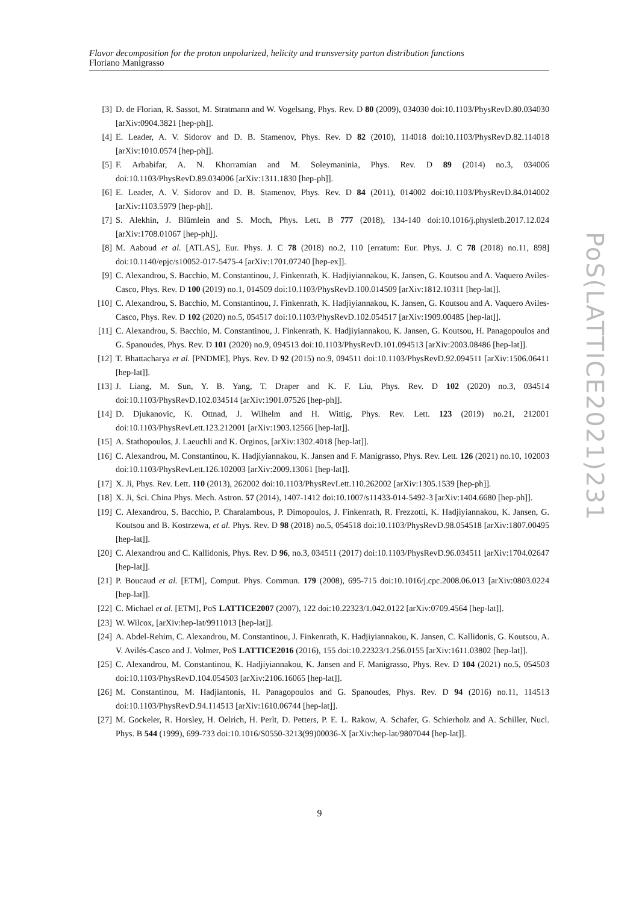Flavor decomposition for the proton unpolarized, helicity and transversity parton distribution functions
Floriano Manigrasso
[3] D. de Florian, R. Sassot, M. Stratmann and W. Vogelsang, Phys. Rev. D 80 (2009), 034030 doi:10.1103/PhysRevD.80.034030 [arXiv:0904.3821 [hep-ph]].
[4] E. Leader, A. V. Sidorov and D. B. Stamenov, Phys. Rev. D 82 (2010), 114018 doi:10.1103/PhysRevD.82.114018 [arXiv:1010.0574 [hep-ph]].
[5] F. Arbabifar, A. N. Khorramian and M. Soleymaninia, Phys. Rev. D 89 (2014) no.3, 034006 doi:10.1103/PhysRevD.89.034006 [arXiv:1311.1830 [hep-ph]].
[6] E. Leader, A. V. Sidorov and D. B. Stamenov, Phys. Rev. D 84 (2011), 014002 doi:10.1103/PhysRevD.84.014002 [arXiv:1103.5979 [hep-ph]].
[7] S. Alekhin, J. Blümlein and S. Moch, Phys. Lett. B 777 (2018), 134-140 doi:10.1016/j.physletb.2017.12.024 [arXiv:1708.01067 [hep-ph]].
[8] M. Aaboud et al. [ATLAS], Eur. Phys. J. C 78 (2018) no.2, 110 [erratum: Eur. Phys. J. C 78 (2018) no.11, 898] doi:10.1140/epjc/s10052-017-5475-4 [arXiv:1701.07240 [hep-ex]].
[9] C. Alexandrou, S. Bacchio, M. Constantinou, J. Finkenrath, K. Hadjiyiannakou, K. Jansen, G. Koutsou and A. Vaquero Aviles-Casco, Phys. Rev. D 100 (2019) no.1, 014509 doi:10.1103/PhysRevD.100.014509 [arXiv:1812.10311 [hep-lat]].
[10] C. Alexandrou, S. Bacchio, M. Constantinou, J. Finkenrath, K. Hadjiyiannakou, K. Jansen, G. Koutsou and A. Vaquero Aviles-Casco, Phys. Rev. D 102 (2020) no.5, 054517 doi:10.1103/PhysRevD.102.054517 [arXiv:1909.00485 [hep-lat]].
[11] C. Alexandrou, S. Bacchio, M. Constantinou, J. Finkenrath, K. Hadjiyiannakou, K. Jansen, G. Koutsou, H. Panagopoulos and G. Spanoudes, Phys. Rev. D 101 (2020) no.9, 094513 doi:10.1103/PhysRevD.101.094513 [arXiv:2003.08486 [hep-lat]].
[12] T. Bhattacharya et al. [PNDME], Phys. Rev. D 92 (2015) no.9, 094511 doi:10.1103/PhysRevD.92.094511 [arXiv:1506.06411 [hep-lat]].
[13] J. Liang, M. Sun, Y. B. Yang, T. Draper and K. F. Liu, Phys. Rev. D 102 (2020) no.3, 034514 doi:10.1103/PhysRevD.102.034514 [arXiv:1901.07526 [hep-ph]].
[14] D. Djukanovic, K. Ottnad, J. Wilhelm and H. Wittig, Phys. Rev. Lett. 123 (2019) no.21, 212001 doi:10.1103/PhysRevLett.123.212001 [arXiv:1903.12566 [hep-lat]].
[15] A. Stathopoulos, J. Laeuchli and K. Orginos, [arXiv:1302.4018 [hep-lat]].
[16] C. Alexandrou, M. Constantinou, K. Hadjiyiannakou, K. Jansen and F. Manigrasso, Phys. Rev. Lett. 126 (2021) no.10, 102003 doi:10.1103/PhysRevLett.126.102003 [arXiv:2009.13061 [hep-lat]].
[17] X. Ji, Phys. Rev. Lett. 110 (2013), 262002 doi:10.1103/PhysRevLett.110.262002 [arXiv:1305.1539 [hep-ph]].
[18] X. Ji, Sci. China Phys. Mech. Astron. 57 (2014), 1407-1412 doi:10.1007/s11433-014-5492-3 [arXiv:1404.6680 [hep-ph]].
[19] C. Alexandrou, S. Bacchio, P. Charalambous, P. Dimopoulos, J. Finkenrath, R. Frezzotti, K. Hadjiyiannakou, K. Jansen, G. Koutsou and B. Kostrzewa, et al. Phys. Rev. D 98 (2018) no.5, 054518 doi:10.1103/PhysRevD.98.054518 [arXiv:1807.00495 [hep-lat]].
[20] C. Alexandrou and C. Kallidonis, Phys. Rev. D 96, no.3, 034511 (2017) doi:10.1103/PhysRevD.96.034511 [arXiv:1704.02647 [hep-lat]].
[21] P. Boucaud et al. [ETM], Comput. Phys. Commun. 179 (2008), 695-715 doi:10.1016/j.cpc.2008.06.013 [arXiv:0803.0224 [hep-lat]].
[22] C. Michael et al. [ETM], PoS LATTICE2007 (2007), 122 doi:10.22323/1.042.0122 [arXiv:0709.4564 [hep-lat]].
[23] W. Wilcox, [arXiv:hep-lat/9911013 [hep-lat]].
[24] A. Abdel-Rehim, C. Alexandrou, M. Constantinou, J. Finkenrath, K. Hadjiyiannakou, K. Jansen, C. Kallidonis, G. Koutsou, A. V. Avilés-Casco and J. Volmer, PoS LATTICE2016 (2016), 155 doi:10.22323/1.256.0155 [arXiv:1611.03802 [hep-lat]].
[25] C. Alexandrou, M. Constantinou, K. Hadjiyiannakou, K. Jansen and F. Manigrasso, Phys. Rev. D 104 (2021) no.5, 054503 doi:10.1103/PhysRevD.104.054503 [arXiv:2106.16065 [hep-lat]].
[26] M. Constantinou, M. Hadjiantonis, H. Panagopoulos and G. Spanoudes, Phys. Rev. D 94 (2016) no.11, 114513 doi:10.1103/PhysRevD.94.114513 [arXiv:1610.06744 [hep-lat]].
[27] M. Gockeler, R. Horsley, H. Oelrich, H. Perlt, D. Petters, P. E. L. Rakow, A. Schafer, G. Schierholz and A. Schiller, Nucl. Phys. B 544 (1999), 699-733 doi:10.1016/S0550-3213(99)00036-X [arXiv:hep-lat/9807044 [hep-lat]].
PoS(LATTICE2021)231
9